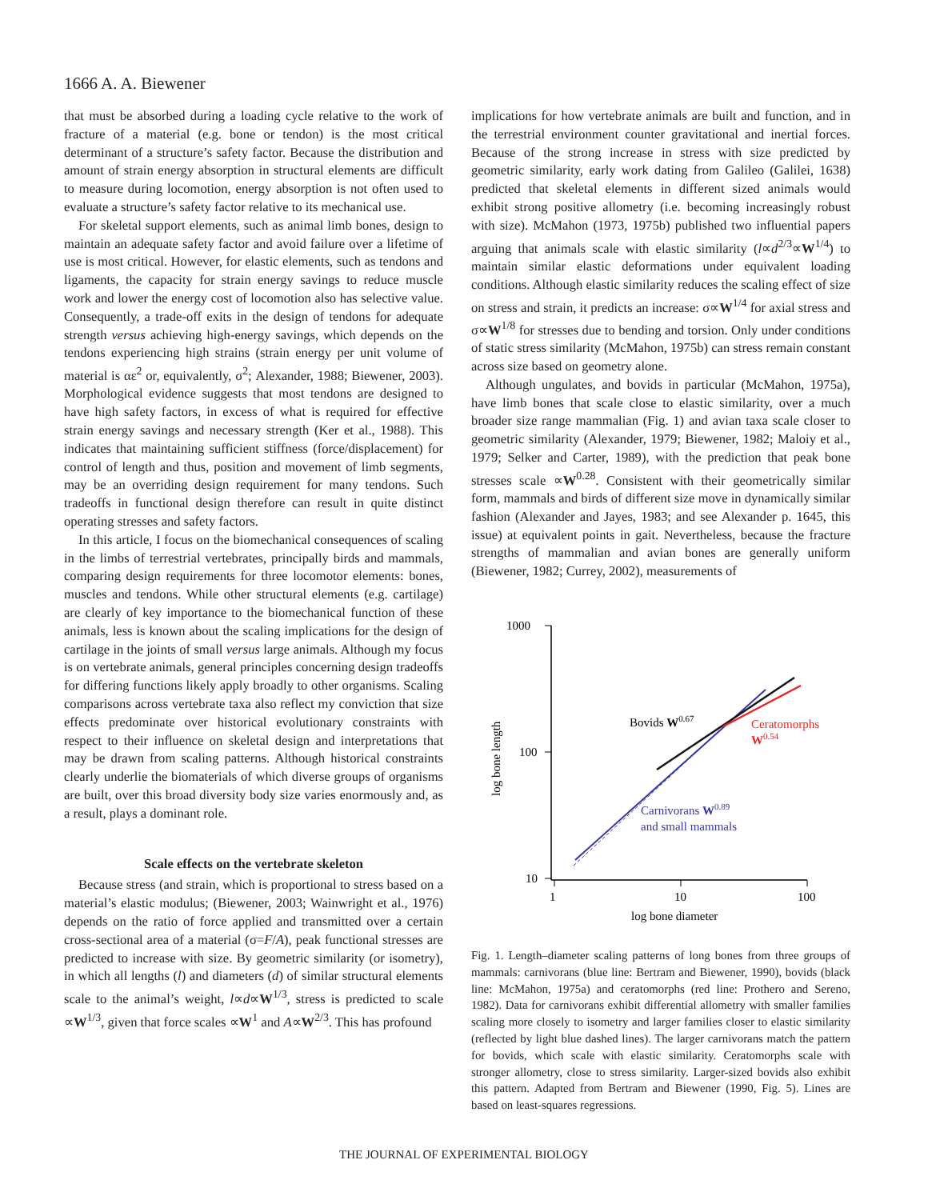1666 A. A. Biewener
that must be absorbed during a loading cycle relative to the work of fracture of a material (e.g. bone or tendon) is the most critical determinant of a structure’s safety factor. Because the distribution and amount of strain energy absorption in structural elements are difficult to measure during locomotion, energy absorption is not often used to evaluate a structure’s safety factor relative to its mechanical use.
For skeletal support elements, such as animal limb bones, design to maintain an adequate safety factor and avoid failure over a lifetime of use is most critical. However, for elastic elements, such as tendons and ligaments, the capacity for strain energy savings to reduce muscle work and lower the energy cost of locomotion also has selective value. Consequently, a trade-off exits in the design of tendons for adequate strength versus achieving high-energy savings, which depends on the tendons experiencing high strains (strain energy per unit volume of material is αε<sup>2</sup> or, equivalently, σ<sup>2</sup>; Alexander, 1988; Biewener, 2003). Morphological evidence suggests that most tendons are designed to have high safety factors, in excess of what is required for effective strain energy savings and necessary strength (Ker et al., 1988). This indicates that maintaining sufficient stiffness (force/displacement) for control of length and thus, position and movement of limb segments, may be an overriding design requirement for many tendons. Such tradeoffs in functional design therefore can result in quite distinct operating stresses and safety factors.
In this article, I focus on the biomechanical consequences of scaling in the limbs of terrestrial vertebrates, principally birds and mammals, comparing design requirements for three locomotor elements: bones, muscles and tendons. While other structural elements (e.g. cartilage) are clearly of key importance to the biomechanical function of these animals, less is known about the scaling implications for the design of cartilage in the joints of small versus large animals. Although my focus is on vertebrate animals, general principles concerning design tradeoffs for differing functions likely apply broadly to other organisms. Scaling comparisons across vertebrate taxa also reflect my conviction that size effects predominate over historical evolutionary constraints with respect to their influence on skeletal design and interpretations that may be drawn from scaling patterns. Although historical constraints clearly underlie the biomaterials of which diverse groups of organisms are built, over this broad diversity body size varies enormously and, as a result, plays a dominant role.
Scale effects on the vertebrate skeleton
Because stress (and strain, which is proportional to stress based on a material’s elastic modulus; (Biewener, 2003; Wainwright et al., 1976) depends on the ratio of force applied and transmitted over a certain cross-sectional area of a material (σ=F/A), peak functional stresses are predicted to increase with size. By geometric similarity (or isometry), in which all lengths (l) and diameters (d) of similar structural elements scale to the animal’s weight, l∝d∝W<sup>1/3</sup>, stress is predicted to scale ∝W<sup>1/3</sup>, given that force scales ∝W<sup>1</sup> and A∝W<sup>2/3</sup>. This has profound
implications for how vertebrate animals are built and function, and in the terrestrial environment counter gravitational and inertial forces. Because of the strong increase in stress with size predicted by geometric similarity, early work dating from Galileo (Galilei, 1638) predicted that skeletal elements in different sized animals would exhibit strong positive allometry (i.e. becoming increasingly robust with size). McMahon (1973, 1975b) published two influential papers arguing that animals scale with elastic similarity (l∝d<sup>2/3</sup>∝W<sup>1/4</sup>) to maintain similar elastic deformations under equivalent loading conditions. Although elastic similarity reduces the scaling effect of size on stress and strain, it predicts an increase: σ∝W<sup>1/4</sup> for axial stress and σ∝W<sup>1/8</sup> for stresses due to bending and torsion. Only under conditions of static stress similarity (McMahon, 1975b) can stress remain constant across size based on geometry alone.
Although ungulates, and bovids in particular (McMahon, 1975a), have limb bones that scale close to elastic similarity, over a much broader size range mammalian (Fig. 1) and avian taxa scale closer to geometric similarity (Alexander, 1979; Biewener, 1982; Maloiy et al., 1979; Selker and Carter, 1989), with the prediction that peak bone stresses scale ∝W<sup>0.28</sup>. Consistent with their geometrically similar form, mammals and birds of different size move in dynamically similar fashion (Alexander and Jayes, 1983; and see Alexander p. 1645, this issue) at equivalent points in gait. Nevertheless, because the fracture strengths of mammalian and avian bones are generally uniform (Biewener, 1982; Currey, 2002), measurements of
1000
100
10
1
10
100
log bone diameter
log bone length
Bovids W0.67
Ceratomorphs
W0.54
Carnivorans W0.89
and small mammals
Fig. 1. Length–diameter scaling patterns of long bones from three groups of mammals: carnivorans (blue line: Bertram and Biewener, 1990), bovids (black line: McMahon, 1975a) and ceratomorphs (red line: Prothero and Sereno, 1982). Data for carnivorans exhibit differential allometry with smaller families scaling more closely to isometry and larger families closer to elastic similarity (reflected by light blue dashed lines). The larger carnivorans match the pattern for bovids, which scale with elastic similarity. Ceratomorphs scale with stronger allometry, close to stress similarity. Larger-sized bovids also exhibit this pattern. Adapted from Bertram and Biewener (1990, Fig. 5). Lines are based on least-squares regressions.
THE JOURNAL OF EXPERIMENTAL BIOLOGY